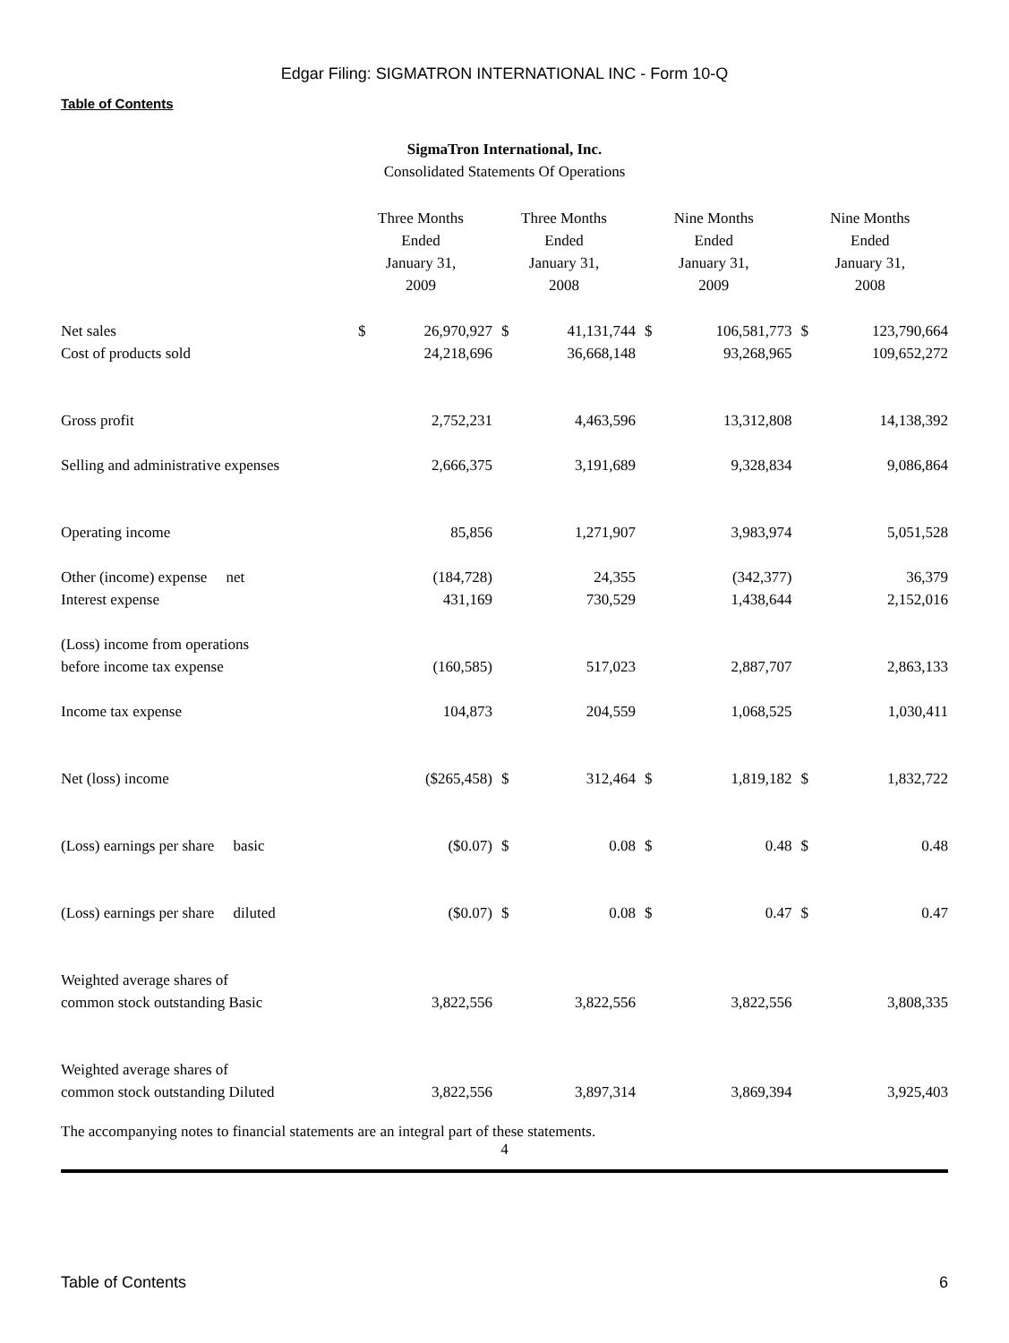Edgar Filing: SIGMATRON INTERNATIONAL INC - Form 10-Q
Table of Contents
SigmaTron International, Inc.
Consolidated Statements Of Operations
| | Three Months Ended January 31, 2009 | | Three Months Ended January 31, 2008 | | Nine Months Ended January 31, 2009 | | Nine Months Ended January 31, 2008 | |
| --- | --- | --- | --- | --- | --- | --- | --- | --- |
| Net sales | $ | 26,970,927 | $ | 41,131,744 | $ | 106,581,773 | $ | 123,790,664 |
| Cost of products sold | | 24,218,696 | | 36,668,148 | | 93,268,965 | | 109,652,272 |
| Gross profit | | 2,752,231 | | 4,463,596 | | 13,312,808 | | 14,138,392 |
| Selling and administrative expenses | | 2,666,375 | | 3,191,689 | | 9,328,834 | | 9,086,864 |
| Operating income | | 85,856 | | 1,271,907 | | 3,983,974 | | 5,051,528 |
| Other (income) expense net | | (184,728) | | 24,355 | | (342,377) | | 36,379 |
| Interest expense | | 431,169 | | 730,529 | | 1,438,644 | | 2,152,016 |
| (Loss) income from operations before income tax expense | | (160,585) | | 517,023 | | 2,887,707 | | 2,863,133 |
| Income tax expense | | 104,873 | | 204,559 | | 1,068,525 | | 1,030,411 |
| Net (loss) income | | ($265,458) | $ | 312,464 | $ | 1,819,182 | $ | 1,832,722 |
| (Loss) earnings per share basic | | ($0.07) | $ | 0.08 | $ | 0.48 | $ | 0.48 |
| (Loss) earnings per share diluted | | ($0.07) | $ | 0.08 | $ | 0.47 | $ | 0.47 |
| Weighted average shares of common stock outstanding Basic | | 3,822,556 | | 3,822,556 | | 3,822,556 | | 3,808,335 |
| Weighted average shares of common stock outstanding Diluted | | 3,822,556 | | 3,897,314 | | 3,869,394 | | 3,925,403 |
The accompanying notes to financial statements are an integral part of these statements.
4
Table of Contents 6